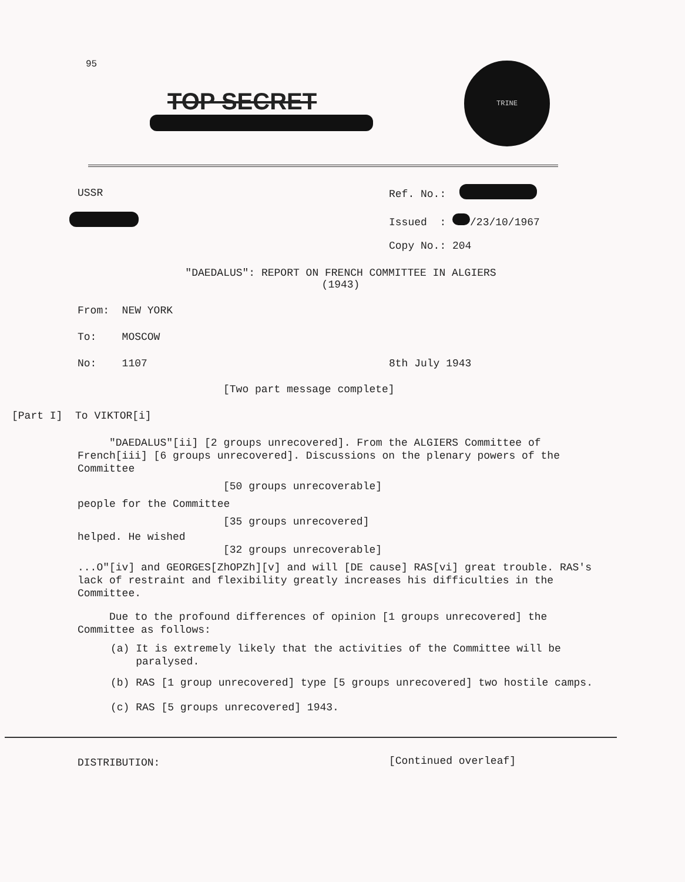95
TOP SECRET
TRINE
USSR Ref. No.:
Issued : /23/10/1967
Copy No.: 204
"DAEDALUS": REPORT ON FRENCH COMMITTEE IN ALGIERS
(1943)
From: NEW YORK
To: MOSCOW
No: 1107 8th July 1943
[Two part message complete]
[Part I] To VIKTOR[i]
"DAEDALUS"[ii] [2 groups unrecovered]. From the ALGIERS Committee of French[iii] [6 groups unrecovered]. Discussions on the plenary powers of the Committee
[50 groups unrecoverable]
people for the Committee
[35 groups unrecovered]
helped. He wished
[32 groups unrecoverable]
...O"[iv] and GEORGES[ZhOPZh][v] and will [DE cause] RAS[vi] great trouble. RAS's lack of restraint and flexibility greatly increases his difficulties in the Committee.
Due to the profound differences of opinion [1 groups unrecovered] the Committee as follows:
(a) It is extremely likely that the activities of the Committee will be
paralysed.
(b) RAS [1 group unrecovered] type [5 groups unrecovered] two hostile camps.
(c) RAS [5 groups unrecovered] 1943.
DISTRIBUTION: [Continued overleaf]